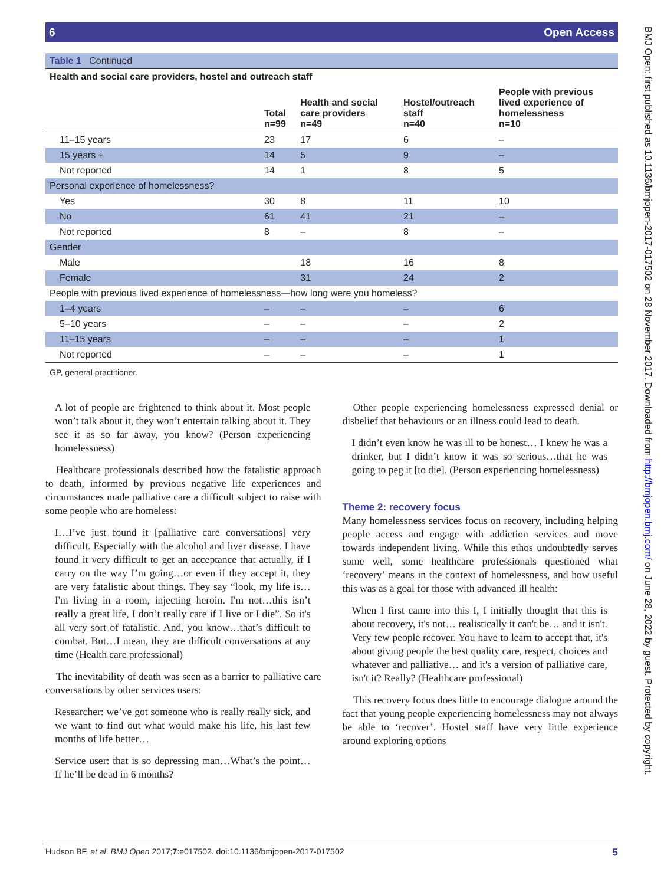6 Open Access
| Table 1 Continued | | | | |
| Health and social care providers, hostel and outreach staff | | | | |
| | Total n=99 | Health and social care providers n=49 | Hostel/outreach staff n=40 | People with previous lived experience of homelessness n=10 |
| 11–15 years | 23 | 17 | 6 | – |
| 15 years + | 14 | 5 | 9 | – |
| Not reported | 14 | 1 | 8 | 5 |
| Personal experience of homelessness? | | | | |
| Yes | 30 | 8 | 11 | 10 |
| No | 61 | 41 | 21 | – |
| Not reported | 8 | – | 8 | – |
| Gender | | | | |
| Male | | 18 | 16 | 8 |
| Female | | 31 | 24 | 2 |
| People with previous lived experience of homelessness—how long were you homeless? | | | | |
| 1–4 years | – | – | – | 6 |
| 5–10 years | – | – | – | 2 |
| 11–15 years | – | – | – | 1 |
| Not reported | – | – | – | 1 |
GP, general practitioner.
A lot of people are frightened to think about it. Most people won’t talk about it, they won’t entertain talking about it. They see it as so far away, you know? (Person experiencing homelessness)
Healthcare professionals described how the fatalistic approach to death, informed by previous negative life experiences and circumstances made palliative care a difficult subject to raise with some people who are homeless:
I…I’ve just found it [palliative care conversations] very difficult. Especially with the alcohol and liver disease. I have found it very difficult to get an acceptance that actually, if I carry on the way I’m going…or even if they accept it, they are very fatalistic about things. They say “look, my life is…I'm living in a room, injecting heroin. I'm not…this isn’t really a great life, I don’t really care if I live or I die”. So it's all very sort of fatalistic. And, you know…that’s difficult to combat. But…I mean, they are difficult conversations at any time (Health care professional)
The inevitability of death was seen as a barrier to palliative care conversations by other services users:
Researcher: we’ve got someone who is really really sick, and we want to find out what would make his life, his last few months of life better…
Service user: that is so depressing man…What’s the point… If he’ll be dead in 6 months?
Other people experiencing homelessness expressed denial or disbelief that behaviours or an illness could lead to death.
I didn’t even know he was ill to be honest… I knew he was a drinker, but I didn’t know it was so serious…that he was going to peg it [to die]. (Person experiencing homelessness)
Theme 2: recovery focus
Many homelessness services focus on recovery, including helping people access and engage with addiction services and move towards independent living. While this ethos undoubtedly serves some well, some healthcare professionals questioned what ‘recovery’ means in the context of homelessness, and how useful this was as a goal for those with advanced ill health:
When I first came into this I, I initially thought that this is about recovery, it's not… realistically it can't be… and it isn't. Very few people recover. You have to learn to accept that, it's about giving people the best quality care, respect, choices and whatever and palliative… and it's a version of palliative care, isn't it? Really? (Healthcare professional)
This recovery focus does little to encourage dialogue around the fact that young people experiencing homelessness may not always be able to ‘recover’. Hostel staff have very little experience around exploring options
Hudson BF, et al. BMJ Open 2017;7:e017502. doi:10.1136/bmjopen-2017-017502 5
BMJ Open: first published as 10.1136/bmjopen-2017-017502 on 28 November 2017. Downloaded from http://bmjopen.bmj.com/ on June 28, 2022 by guest. Protected by copyright.